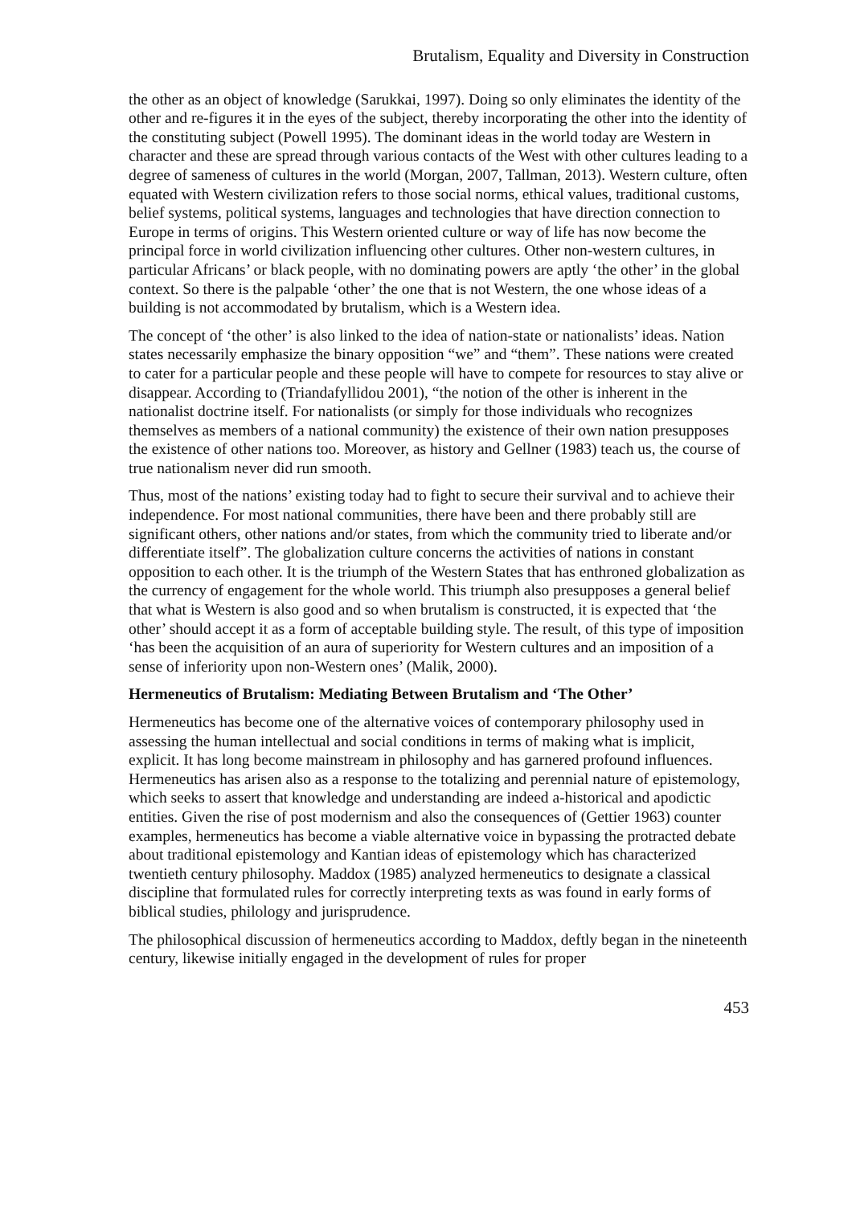Brutalism, Equality and Diversity in Construction
the other as an object of knowledge (Sarukkai, 1997). Doing so only eliminates the identity of the other and re-figures it in the eyes of the subject, thereby incorporating the other into the identity of the constituting subject (Powell 1995). The dominant ideas in the world today are Western in character and these are spread through various contacts of the West with other cultures leading to a degree of sameness of cultures in the world (Morgan, 2007, Tallman, 2013). Western culture, often equated with Western civilization refers to those social norms, ethical values, traditional customs, belief systems, political systems, languages and technologies that have direction connection to Europe in terms of origins. This Western oriented culture or way of life has now become the principal force in world civilization influencing other cultures. Other non-western cultures, in particular Africans’ or black people, with no dominating powers are aptly ‘the other’ in the global context. So there is the palpable ‘other’ the one that is not Western, the one whose ideas of a building is not accommodated by brutalism, which is a Western idea.
The concept of ‘the other’ is also linked to the idea of nation-state or nationalists’ ideas. Nation states necessarily emphasize the binary opposition “we” and “them”. These nations were created to cater for a particular people and these people will have to compete for resources to stay alive or disappear. According to (Triandafyllidou 2001), “the notion of the other is inherent in the nationalist doctrine itself. For nationalists (or simply for those individuals who recognizes themselves as members of a national community) the existence of their own nation presupposes the existence of other nations too. Moreover, as history and Gellner (1983) teach us, the course of true nationalism never did run smooth.
Thus, most of the nations’ existing today had to fight to secure their survival and to achieve their independence. For most national communities, there have been and there probably still are significant others, other nations and/or states, from which the community tried to liberate and/or differentiate itself”. The globalization culture concerns the activities of nations in constant opposition to each other. It is the triumph of the Western States that has enthroned globalization as the currency of engagement for the whole world. This triumph also presupposes a general belief that what is Western is also good and so when brutalism is constructed, it is expected that ‘the other’ should accept it as a form of acceptable building style. The result, of this type of imposition ‘has been the acquisition of an aura of superiority for Western cultures and an imposition of a sense of inferiority upon non-Western ones’ (Malik, 2000).
Hermeneutics of Brutalism: Mediating Between Brutalism and ‘The Other’
Hermeneutics has become one of the alternative voices of contemporary philosophy used in assessing the human intellectual and social conditions in terms of making what is implicit, explicit. It has long become mainstream in philosophy and has garnered profound influences. Hermeneutics has arisen also as a response to the totalizing and perennial nature of epistemology, which seeks to assert that knowledge and understanding are indeed a-historical and apodictic entities. Given the rise of post modernism and also the consequences of (Gettier 1963) counter examples, hermeneutics has become a viable alternative voice in bypassing the protracted debate about traditional epistemology and Kantian ideas of epistemology which has characterized twentieth century philosophy. Maddox (1985) analyzed hermeneutics to designate a classical discipline that formulated rules for correctly interpreting texts as was found in early forms of biblical studies, philology and jurisprudence.
The philosophical discussion of hermeneutics according to Maddox, deftly began in the nineteenth century, likewise initially engaged in the development of rules for proper
453